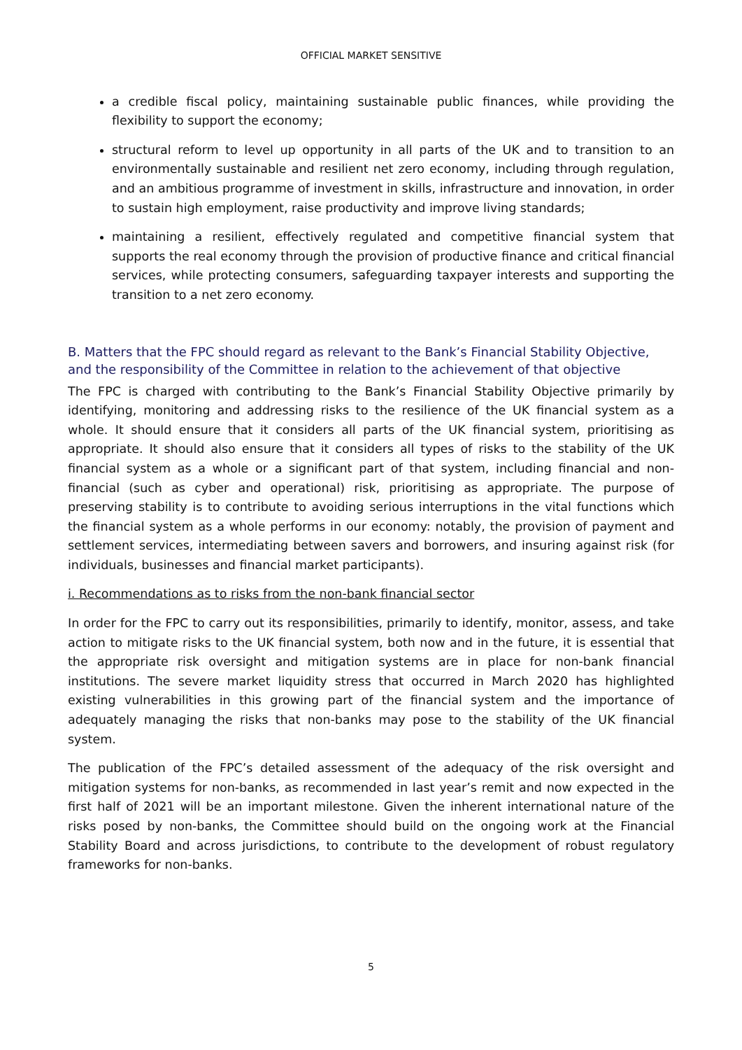OFFICIAL MARKET SENSITIVE
a credible fiscal policy, maintaining sustainable public finances, while providing the flexibility to support the economy;
structural reform to level up opportunity in all parts of the UK and to transition to an environmentally sustainable and resilient net zero economy, including through regulation, and an ambitious programme of investment in skills, infrastructure and innovation, in order to sustain high employment, raise productivity and improve living standards;
maintaining a resilient, effectively regulated and competitive financial system that supports the real economy through the provision of productive finance and critical financial services, while protecting consumers, safeguarding taxpayer interests and supporting the transition to a net zero economy.
B. Matters that the FPC should regard as relevant to the Bank’s Financial Stability Objective, and the responsibility of the Committee in relation to the achievement of that objective
The FPC is charged with contributing to the Bank’s Financial Stability Objective primarily by identifying, monitoring and addressing risks to the resilience of the UK financial system as a whole. It should ensure that it considers all parts of the UK financial system, prioritising as appropriate. It should also ensure that it considers all types of risks to the stability of the UK financial system as a whole or a significant part of that system, including financial and non-financial (such as cyber and operational) risk, prioritising as appropriate. The purpose of preserving stability is to contribute to avoiding serious interruptions in the vital functions which the financial system as a whole performs in our economy: notably, the provision of payment and settlement services, intermediating between savers and borrowers, and insuring against risk (for individuals, businesses and financial market participants).
i. Recommendations as to risks from the non-bank financial sector
In order for the FPC to carry out its responsibilities, primarily to identify, monitor, assess, and take action to mitigate risks to the UK financial system, both now and in the future, it is essential that the appropriate risk oversight and mitigation systems are in place for non-bank financial institutions. The severe market liquidity stress that occurred in March 2020 has highlighted existing vulnerabilities in this growing part of the financial system and the importance of adequately managing the risks that non-banks may pose to the stability of the UK financial system.
The publication of the FPC’s detailed assessment of the adequacy of the risk oversight and mitigation systems for non-banks, as recommended in last year’s remit and now expected in the first half of 2021 will be an important milestone. Given the inherent international nature of the risks posed by non-banks, the Committee should build on the ongoing work at the Financial Stability Board and across jurisdictions, to contribute to the development of robust regulatory frameworks for non-banks.
5